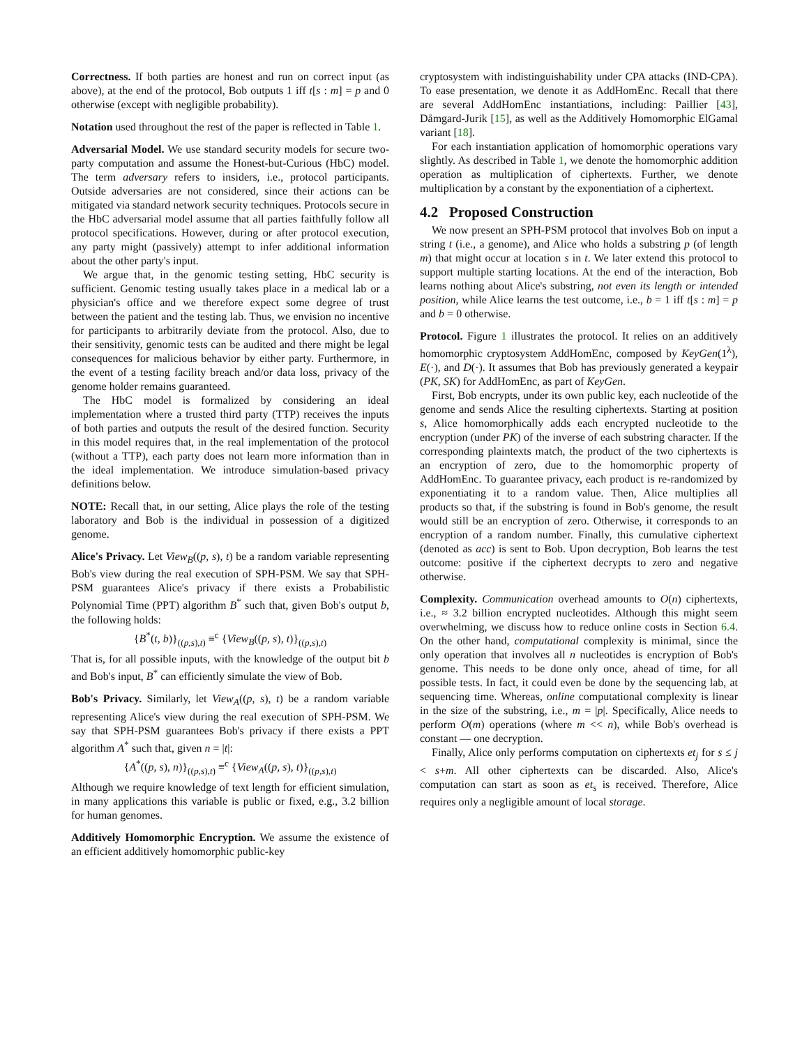Correctness. If both parties are honest and run on correct input (as above), at the end of the protocol, Bob outputs 1 iff t[s : m] = p and 0 otherwise (except with negligible probability).
Notation used throughout the rest of the paper is reflected in Table 1.
Adversarial Model. We use standard security models for secure two-party computation and assume the Honest-but-Curious (HbC) model. The term adversary refers to insiders, i.e., protocol participants. Outside adversaries are not considered, since their actions can be mitigated via standard network security techniques. Protocols secure in the HbC adversarial model assume that all parties faithfully follow all protocol specifications. However, during or after protocol execution, any party might (passively) attempt to infer additional information about the other party's input.
We argue that, in the genomic testing setting, HbC security is sufficient. Genomic testing usually takes place in a medical lab or a physician's office and we therefore expect some degree of trust between the patient and the testing lab. Thus, we envision no incentive for participants to arbitrarily deviate from the protocol. Also, due to their sensitivity, genomic tests can be audited and there might be legal consequences for malicious behavior by either party. Furthermore, in the event of a testing facility breach and/or data loss, privacy of the genome holder remains guaranteed.
The HbC model is formalized by considering an ideal implementation where a trusted third party (TTP) receives the inputs of both parties and outputs the result of the desired function. Security in this model requires that, in the real implementation of the protocol (without a TTP), each party does not learn more information than in the ideal implementation. We introduce simulation-based privacy definitions below.
NOTE: Recall that, in our setting, Alice plays the role of the testing laboratory and Bob is the individual in possession of a digitized genome.
Alice's Privacy. Let View<sub>B</sub>((p, s), t) be a random variable representing Bob's view during the real execution of SPH-PSM. We say that SPH-PSM guarantees Alice's privacy if there exists a Probabilistic Polynomial Time (PPT) algorithm B<sup>*</sup> such that, given Bob's output b, the following holds:
{B<sup>*</sup>(t, b)}<sub>((p,s),t)</sub> ≡<sup>c</sup> {View<sub>B</sub>((p, s), t)}<sub>((p,s),t)</sub>
That is, for all possible inputs, with the knowledge of the output bit b and Bob's input, B<sup>*</sup> can efficiently simulate the view of Bob.
Bob's Privacy. Similarly, let View<sub>A</sub>((p, s), t) be a random variable representing Alice's view during the real execution of SPH-PSM. We say that SPH-PSM guarantees Bob's privacy if there exists a PPT algorithm A<sup>*</sup> such that, given n = |t|:
{A<sup>*</sup>((p, s), n)}<sub>((p,s),t)</sub> ≡<sup>c</sup> {View<sub>A</sub>((p, s), t)}<sub>((p,s),t)</sub>
Although we require knowledge of text length for efficient simulation, in many applications this variable is public or fixed, e.g., 3.2 billion for human genomes.
Additively Homomorphic Encryption. We assume the existence of an efficient additively homomorphic public-key
cryptosystem with indistinguishability under CPA attacks (IND-CPA). To ease presentation, we denote it as AddHomEnc. Recall that there are several AddHomEnc instantiations, including: Paillier [43], Dåmgard-Jurik [15], as well as the Additively Homomorphic ElGamal variant [18].
For each instantiation application of homomorphic operations vary slightly. As described in Table 1, we denote the homomorphic addition operation as multiplication of ciphertexts. Further, we denote multiplication by a constant by the exponentiation of a ciphertext.
4.2 Proposed Construction
We now present an SPH-PSM protocol that involves Bob on input a string t (i.e., a genome), and Alice who holds a substring p (of length m) that might occur at location s in t. We later extend this protocol to support multiple starting locations. At the end of the interaction, Bob learns nothing about Alice's substring, not even its length or intended position, while Alice learns the test outcome, i.e., b = 1 iff t[s : m] = p and b = 0 otherwise.
Protocol. Figure 1 illustrates the protocol. It relies on an additively homomorphic cryptosystem AddHomEnc, composed by KeyGen(1<sup>λ</sup>), E(·), and D(·). It assumes that Bob has previously generated a keypair (PK, SK) for AddHomEnc, as part of KeyGen.
First, Bob encrypts, under its own public key, each nucleotide of the genome and sends Alice the resulting ciphertexts. Starting at position s, Alice homomorphically adds each encrypted nucleotide to the encryption (under PK) of the inverse of each substring character. If the corresponding plaintexts match, the product of the two ciphertexts is an encryption of zero, due to the homomorphic property of AddHomEnc. To guarantee privacy, each product is re-randomized by exponentiating it to a random value. Then, Alice multiplies all products so that, if the substring is found in Bob's genome, the result would still be an encryption of zero. Otherwise, it corresponds to an encryption of a random number. Finally, this cumulative ciphertext (denoted as acc) is sent to Bob. Upon decryption, Bob learns the test outcome: positive if the ciphertext decrypts to zero and negative otherwise.
Complexity. Communication overhead amounts to O(n) ciphertexts, i.e., ≈ 3.2 billion encrypted nucleotides. Although this might seem overwhelming, we discuss how to reduce online costs in Section 6.4. On the other hand, computational complexity is minimal, since the only operation that involves all n nucleotides is encryption of Bob's genome. This needs to be done only once, ahead of time, for all possible tests. In fact, it could even be done by the sequencing lab, at sequencing time. Whereas, online computational complexity is linear in the size of the substring, i.e., m = |p|. Specifically, Alice needs to perform O(m) operations (where m << n), while Bob's overhead is constant — one decryption.
Finally, Alice only performs computation on ciphertexts et<sub>j</sub> for s ≤ j < s+m. All other ciphertexts can be discarded. Also, Alice's computation can start as soon as et<sub>s</sub> is received. Therefore, Alice requires only a negligible amount of local storage.